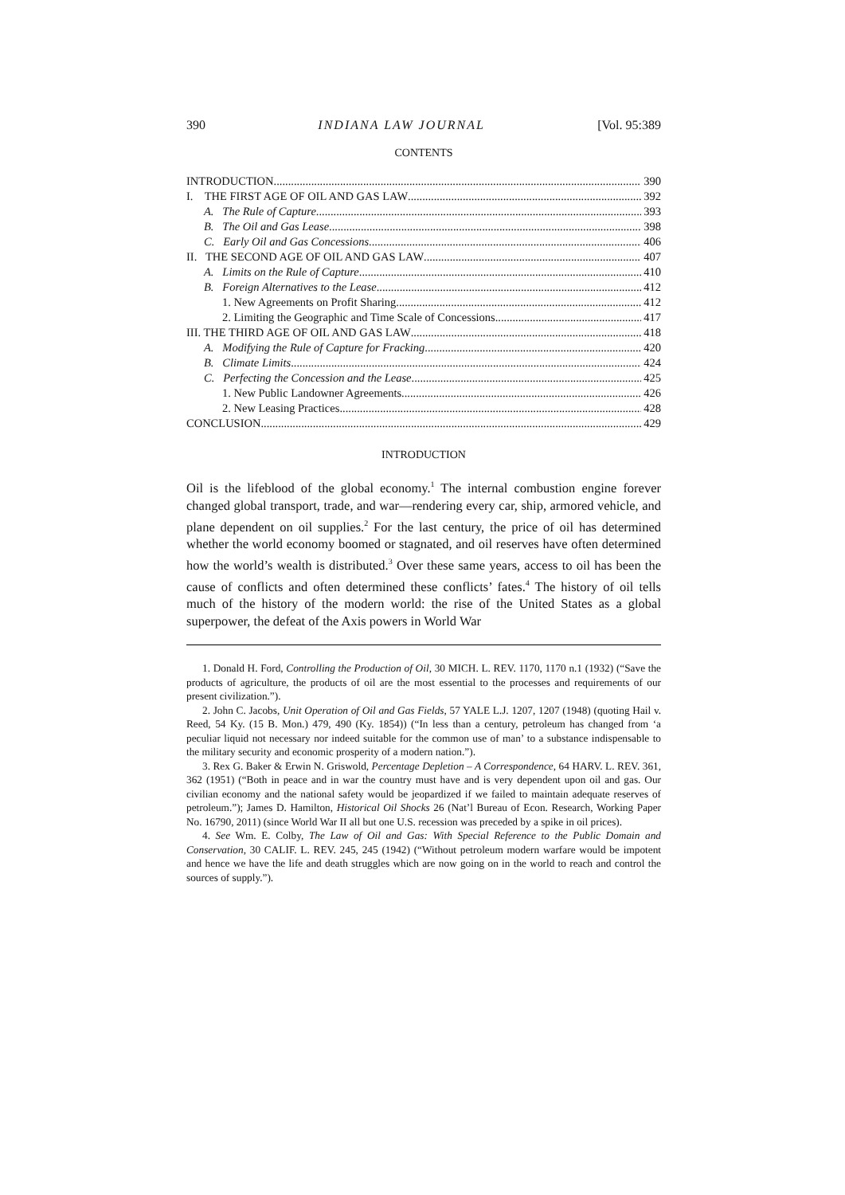390 INDIANA LAW JOURNAL [Vol. 95:389
CONTENTS
INTRODUCTION 390
I. THE FIRST AGE OF OIL AND GAS LAW 392
A. The Rule of Capture 393
B. The Oil and Gas Lease 398
C. Early Oil and Gas Concessions 406
II. THE SECOND AGE OF OIL AND GAS LAW 407
A. Limits on the Rule of Capture 410
B. Foreign Alternatives to the Lease 412
1. New Agreements on Profit Sharing 412
2. Limiting the Geographic and Time Scale of Concessions 417
III. THE THIRD AGE OF OIL AND GAS LAW 418
A. Modifying the Rule of Capture for Fracking 420
B. Climate Limits 424
C. Perfecting the Concession and the Lease 425
1. New Public Landowner Agreements 426
2. New Leasing Practices 428
CONCLUSION 429
INTRODUCTION
Oil is the lifeblood of the global economy.<sup>1</sup> The internal combustion engine forever changed global transport, trade, and war—rendering every car, ship, armored vehicle, and plane dependent on oil supplies.<sup>2</sup> For the last century, the price of oil has determined whether the world economy boomed or stagnated, and oil reserves have often determined how the world’s wealth is distributed.<sup>3</sup> Over these same years, access to oil has been the cause of conflicts and often determined these conflicts’ fates.<sup>4</sup> The history of oil tells much of the history of the modern world: the rise of the United States as a global superpower, the defeat of the Axis powers in World War
1. Donald H. Ford, Controlling the Production of Oil, 30 MICH. L. REV. 1170, 1170 n.1 (1932) (“Save the products of agriculture, the products of oil are the most essential to the processes and requirements of our present civilization.”).
2. John C. Jacobs, Unit Operation of Oil and Gas Fields, 57 YALE L.J. 1207, 1207 (1948) (quoting Hail v. Reed, 54 Ky. (15 B. Mon.) 479, 490 (Ky. 1854)) (“In less than a century, petroleum has changed from ‘a peculiar liquid not necessary nor indeed suitable for the common use of man’ to a substance indispensable to the military security and economic prosperity of a modern nation.”).
3. Rex G. Baker & Erwin N. Griswold, Percentage Depletion – A Correspondence, 64 HARV. L. REV. 361, 362 (1951) (“Both in peace and in war the country must have and is very dependent upon oil and gas. Our civilian economy and the national safety would be jeopardized if we failed to maintain adequate reserves of petroleum.”); James D. Hamilton, Historical Oil Shocks 26 (Nat’l Bureau of Econ. Research, Working Paper No. 16790, 2011) (since World War II all but one U.S. recession was preceded by a spike in oil prices).
4. See Wm. E. Colby, The Law of Oil and Gas: With Special Reference to the Public Domain and Conservation, 30 CALIF. L. REV. 245, 245 (1942) (“Without petroleum modern warfare would be impotent and hence we have the life and death struggles which are now going on in the world to reach and control the sources of supply.”).